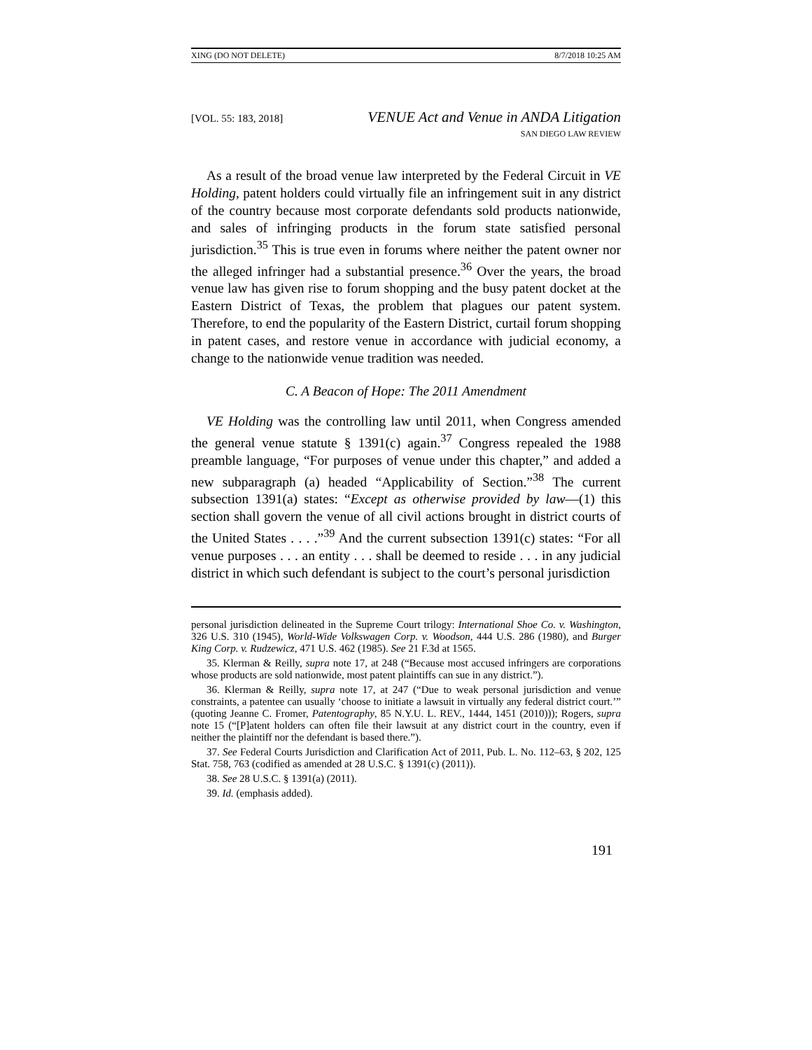XING (DO NOT DELETE) 8/7/2018 10:25 AM
[VOL. 55: 183, 2018]
VENUE Act and Venue in ANDA Litigation
SAN DIEGO LAW REVIEW
As a result of the broad venue law interpreted by the Federal Circuit in VE Holding, patent holders could virtually file an infringement suit in any district of the country because most corporate defendants sold products nationwide, and sales of infringing products in the forum state satisfied personal jurisdiction.<sup>35</sup> This is true even in forums where neither the patent owner nor the alleged infringer had a substantial presence.<sup>36</sup> Over the years, the broad venue law has given rise to forum shopping and the busy patent docket at the Eastern District of Texas, the problem that plagues our patent system. Therefore, to end the popularity of the Eastern District, curtail forum shopping in patent cases, and restore venue in accordance with judicial economy, a change to the nationwide venue tradition was needed.
C. A Beacon of Hope: The 2011 Amendment
VE Holding was the controlling law until 2011, when Congress amended the general venue statute § 1391(c) again.<sup>37</sup> Congress repealed the 1988 preamble language, “For purposes of venue under this chapter,” and added a new subparagraph (a) headed “Applicability of Section.”<sup>38</sup> The current subsection 1391(a) states: “Except as otherwise provided by law—(1) this section shall govern the venue of all civil actions brought in district courts of the United States . . . .”<sup>39</sup> And the current subsection 1391(c) states: “For all venue purposes . . . an entity . . . shall be deemed to reside . . . in any judicial district in which such defendant is subject to the court’s personal jurisdiction
personal jurisdiction delineated in the Supreme Court trilogy: International Shoe Co. v. Washington, 326 U.S. 310 (1945), World-Wide Volkswagen Corp. v. Woodson, 444 U.S. 286 (1980), and Burger King Corp. v. Rudzewicz, 471 U.S. 462 (1985). See 21 F.3d at 1565.
35. Klerman & Reilly, supra note 17, at 248 (“Because most accused infringers are corporations whose products are sold nationwide, most patent plaintiffs can sue in any district.”).
36. Klerman & Reilly, supra note 17, at 247 (“Due to weak personal jurisdiction and venue constraints, a patentee can usually ‘choose to initiate a lawsuit in virtually any federal district court.’” (quoting Jeanne C. Fromer, Patentography, 85 N.Y.U. L. REV., 1444, 1451 (2010))); Rogers, supra note 15 (“[P]atent holders can often file their lawsuit at any district court in the country, even if neither the plaintiff nor the defendant is based there.”).
37. See Federal Courts Jurisdiction and Clarification Act of 2011, Pub. L. No. 112–63, § 202, 125 Stat. 758, 763 (codified as amended at 28 U.S.C. § 1391(c) (2011)).
38. See 28 U.S.C. § 1391(a) (2011).
39. Id. (emphasis added).
191